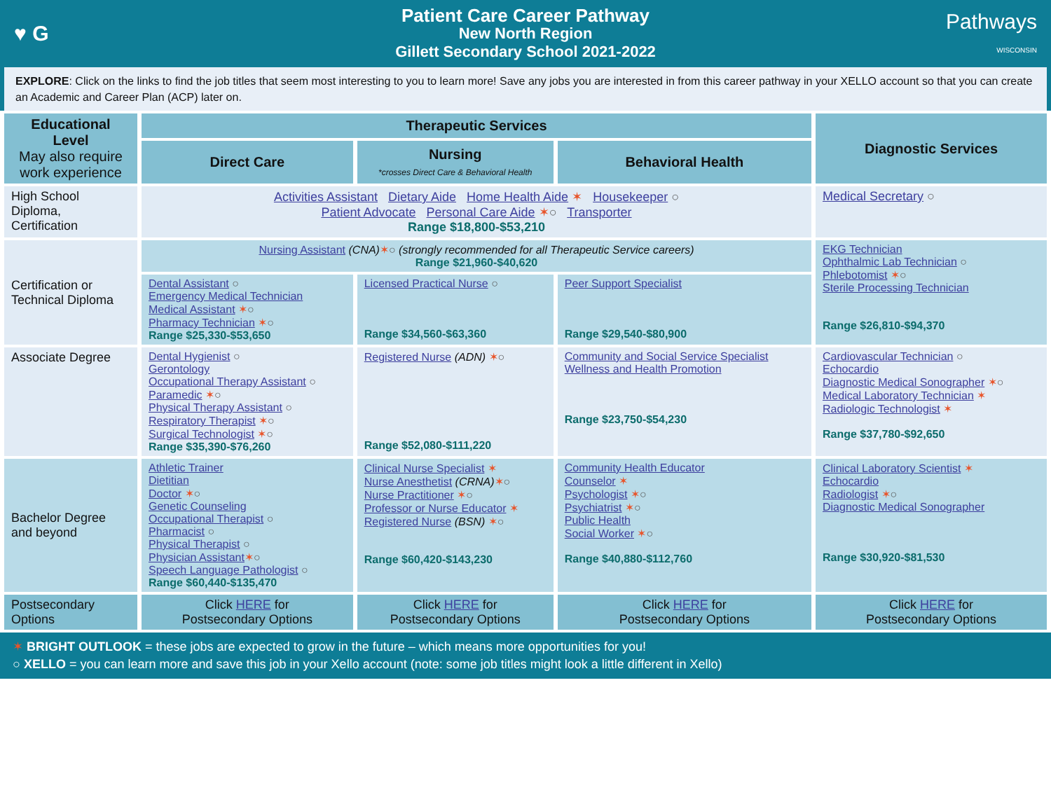♥ G
Patient Care Career Pathway
New North Region
Gillett Secondary School 2021-2022
Pathways
WISCONSIN
EXPLORE: Click on the links to find the job titles that seem most interesting to you to learn more! Save any jobs you are interested in from this career pathway in your XELLO account so that you can create an Academic and Career Plan (ACP) later on.
| Educational Level May also require work experience | Therapeutic Services | | | Diagnostic Services |
| --- | --- | --- | --- | --- |
| | Direct Care | Nursing *crosses Direct Care & Behavioral Health | Behavioral Health | |
| High School Diploma, Certification | Activities Assistant Dietary Aide Home Health Aide ✶ Housekeeper ○ Patient Advocate Personal Care Aide ✶ ○ Transporter Range $18,800-$53,210 | | | Medical Secretary ○ |
| Certification or Technical Diploma | Nursing Assistant (CNA) ✶ ○ (strongly recommended for all Therapeutic Service careers) Range $21,960-$40,620 | | | EKG Technician Ophthalmic Lab Technician ○ Phlebotomist ✶ ○ Sterile Processing Technician Range $26,810-$94,370 |
| | Dental Assistant ○ Emergency Medical Technician Medical Assistant ✶ ○ Pharmacy Technician ✶ ○ Range $25,330-$53,650 | Licensed Practical Nurse ○ Range $34,560-$63,360 | Peer Support Specialist Range $29,540-$80,900 | |
| Associate Degree | Dental Hygienist ○ Gerontology Occupational Therapy Assistant ○ Paramedic ✶ ○ Physical Therapy Assistant ○ Respiratory Therapist ✶ ○ Surgical Technologist ✶ ○ Range $35,390-$76,260 | Registered Nurse (ADN) ✶ ○ Range $52,080-$111,220 | Community and Social Service Specialist Wellness and Health Promotion Range $23,750-$54,230 | Cardiovascular Technician ○ Echocardio Diagnostic Medical Sonographer ✶ ○ Medical Laboratory Technician ✶ Radiologic Technologist ✶ Range $37,780-$92,650 |
| Bachelor Degree and beyond | Athletic Trainer Dietitian Doctor ✶ ○ Genetic Counseling Occupational Therapist ○ Pharmacist ○ Physical Therapist ○ Physician Assistant ✶ ○ Speech Language Pathologist ○ Range $60,440-$135,470 | Clinical Nurse Specialist ✶ Nurse Anesthetist (CRNA) ✶ ○ Nurse Practitioner ✶ ○ Professor or Nurse Educator ✶ Registered Nurse (BSN) ✶ ○ Range $60,420-$143,230 | Community Health Educator Counselor ✶ Psychologist ✶ ○ Psychiatrist ✶ ○ Public Health Social Worker ✶ ○ Range $40,880-$112,760 | Clinical Laboratory Scientist ✶ Echocardio Radiologist ✶ ○ Diagnostic Medical Sonographer Range $30,920-$81,530 |
| Postsecondary Options | Click HERE for Postsecondary Options | Click HERE for Postsecondary Options | Click HERE for Postsecondary Options | Click HERE for Postsecondary Options |
✶ BRIGHT OUTLOOK = these jobs are expected to grow in the future – which means more opportunities for you!
○ XELLO = you can learn more and save this job in your Xello account (note: some job titles might look a little different in Xello)